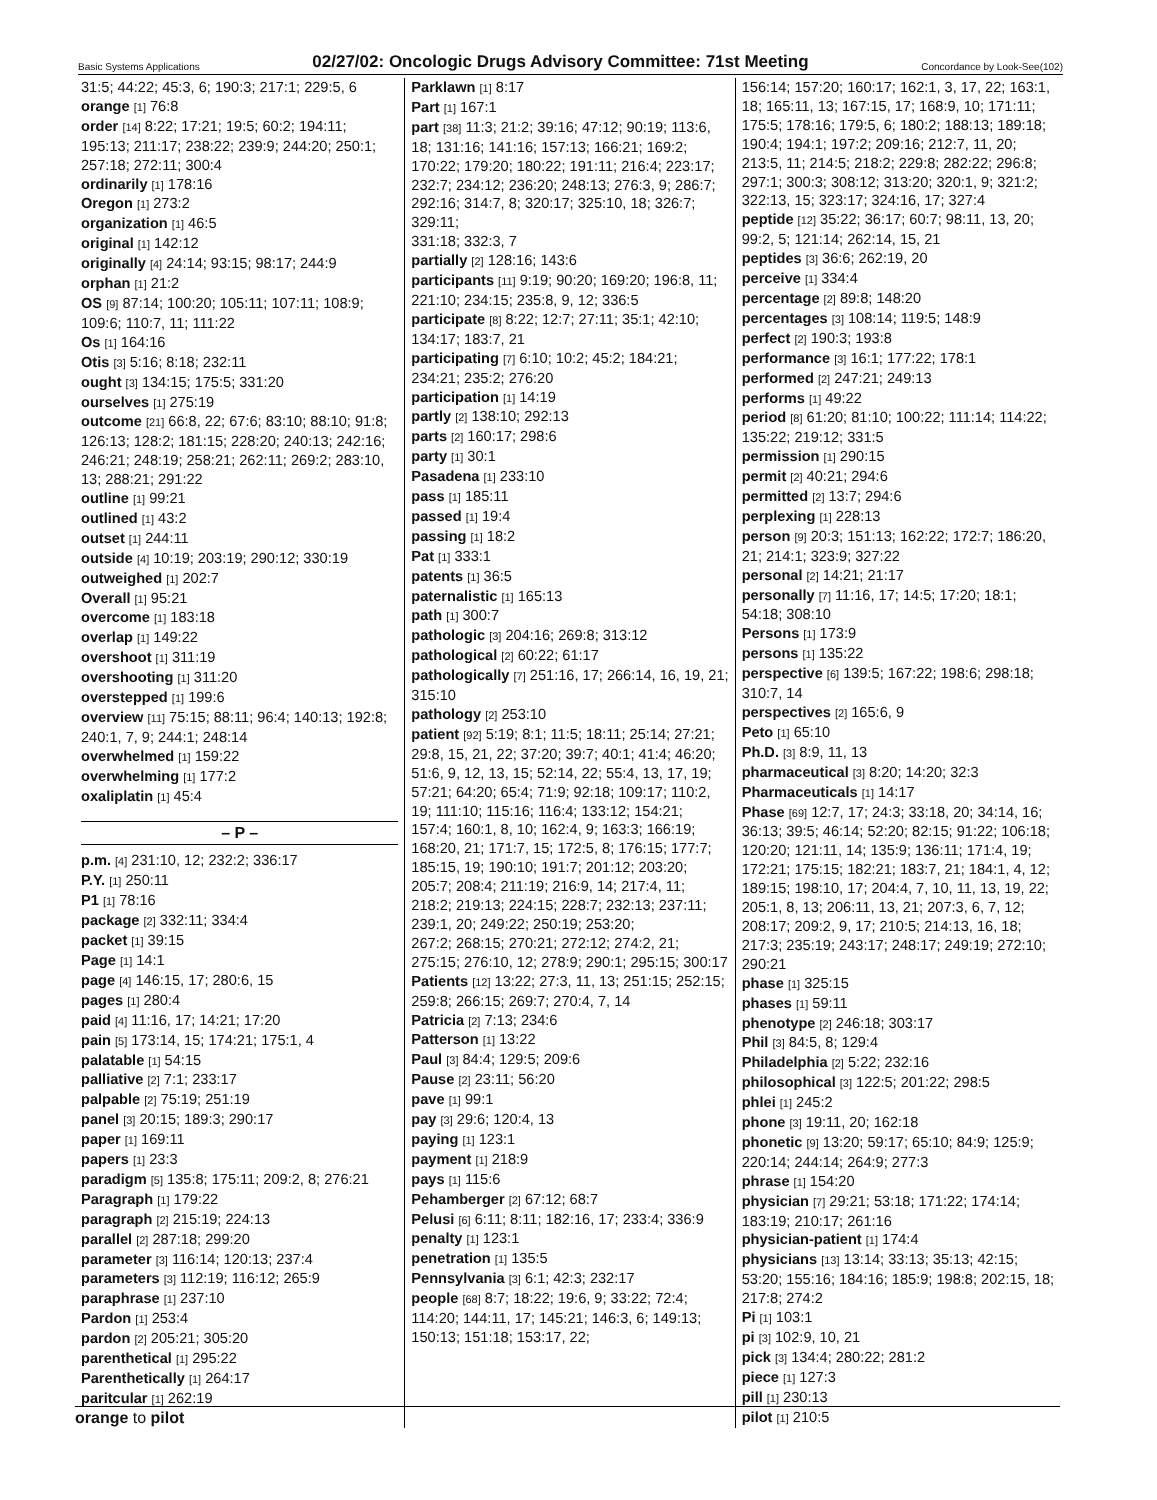Basic Systems Applications 02/27/02: Oncologic Drugs Advisory Committee: 71st Meeting Concordance by Look-See(102)
31:5; 44:22; 45:3, 6; 190:3; 217:1; 229:5, 6
orange [1] 76:8
order [14] 8:22; 17:21; 19:5; 60:2; 194:11; 195:13; 211:17; 238:22; 239:9; 244:20; 250:1; 257:18; 272:11; 300:4
ordinarily [1] 178:16
Oregon [1] 273:2
organization [1] 46:5
original [1] 142:12
originally [4] 24:14; 93:15; 98:17; 244:9
orphan [1] 21:2
OS [9] 87:14; 100:20; 105:11; 107:11; 108:9; 109:6; 110:7, 11; 111:22
Os [1] 164:16
Otis [3] 5:16; 8:18; 232:11
ought [3] 134:15; 175:5; 331:20
ourselves [1] 275:19
outcome [21] 66:8, 22; 67:6; 83:10; 88:10; 91:8; 126:13; 128:2; 181:15; 228:20; 240:13; 242:16; 246:21; 248:19; 258:21; 262:11; 269:2; 283:10, 13; 288:21; 291:22
outline [1] 99:21
outlined [1] 43:2
outset [1] 244:11
outside [4] 10:19; 203:19; 290:12; 330:19
outweighed [1] 202:7
Overall [1] 95:21
overcome [1] 183:18
overlap [1] 149:22
overshoot [1] 311:19
overshooting [1] 311:20
overstepped [1] 199:6
overview [11] 75:15; 88:11; 96:4; 140:13; 192:8; 240:1, 7, 9; 244:1; 248:14
overwhelmed [1] 159:22
overwhelming [1] 177:2
oxaliplatin [1] 45:4
– P –
p.m. [4] 231:10, 12; 232:2; 336:17
P.Y. [1] 250:11
P1 [1] 78:16
package [2] 332:11; 334:4
packet [1] 39:15
Page [1] 14:1
page [4] 146:15, 17; 280:6, 15
pages [1] 280:4
paid [4] 11:16, 17; 14:21; 17:20
pain [5] 173:14, 15; 174:21; 175:1, 4
palatable [1] 54:15
palliative [2] 7:1; 233:17
palpable [2] 75:19; 251:19
panel [3] 20:15; 189:3; 290:17
paper [1] 169:11
papers [1] 23:3
paradigm [5] 135:8; 175:11; 209:2, 8; 276:21
Paragraph [1] 179:22
paragraph [2] 215:19; 224:13
parallel [2] 287:18; 299:20
parameter [3] 116:14; 120:13; 237:4
parameters [3] 112:19; 116:12; 265:9
paraphrase [1] 237:10
Pardon [1] 253:4
pardon [2] 205:21; 305:20
parenthetical [1] 295:22
Parenthetically [1] 264:17
paritcular [1] 262:19
Parklawn [1] 8:17
Part [1] 167:1
part [38] 11:3; 21:2; 39:16; 47:12; 90:19; 113:6, 18; 131:16; 141:16; 157:13; 166:21; 169:2; 170:22; 179:20; 180:22; 191:11; 216:4; 223:17; 232:7; 234:12; 236:20; 248:13; 276:3, 9; 286:7; 292:16; 314:7, 8; 320:17; 325:10, 18; 326:7; 329:11;
331:18; 332:3, 7
partially [2] 128:16; 143:6
participants [11] 9:19; 90:20; 169:20; 196:8, 11; 221:10; 234:15; 235:8, 9, 12; 336:5
participate [8] 8:22; 12:7; 27:11; 35:1; 42:10; 134:17; 183:7, 21
participating [7] 6:10; 10:2; 45:2; 184:21; 234:21; 235:2; 276:20
participation [1] 14:19
partly [2] 138:10; 292:13
parts [2] 160:17; 298:6
party [1] 30:1
Pasadena [1] 233:10
pass [1] 185:11
passed [1] 19:4
passing [1] 18:2
Pat [1] 333:1
patents [1] 36:5
paternalistic [1] 165:13
path [1] 300:7
pathologic [3] 204:16; 269:8; 313:12
pathological [2] 60:22; 61:17
pathologically [7] 251:16, 17; 266:14, 16, 19, 21; 315:10
pathology [2] 253:10
patient [92] 5:19; 8:1; 11:5; 18:11; 25:14; 27:21; 29:8, 15, 21, 22; 37:20; 39:7; 40:1; 41:4; 46:20; 51:6, 9, 12, 13, 15; 52:14, 22; 55:4, 13, 17, 19; 57:21; 64:20; 65:4; 71:9; 92:18; 109:17; 110:2, 19; 111:10; 115:16; 116:4; 133:12; 154:21;
157:4; 160:1, 8, 10; 162:4, 9; 163:3; 166:19; 168:20, 21; 171:7, 15; 172:5, 8; 176:15; 177:7; 185:15, 19; 190:10; 191:7; 201:12; 203:20; 205:7; 208:4; 211:19; 216:9, 14; 217:4, 11; 218:2; 219:13; 224:15; 228:7; 232:13; 237:11; 239:1, 20; 249:22; 250:19; 253:20;
267:2; 268:15; 270:21; 272:12; 274:2, 21; 275:15; 276:10, 12; 278:9; 290:1; 295:15; 300:17
Patients [12] 13:22; 27:3, 11, 13; 251:15; 252:15; 259:8; 266:15; 269:7; 270:4, 7, 14
Patricia [2] 7:13; 234:6
Patterson [1] 13:22
Paul [3] 84:4; 129:5; 209:6
Pause [2] 23:11; 56:20
pave [1] 99:1
pay [3] 29:6; 120:4, 13
paying [1] 123:1
payment [1] 218:9
pays [1] 115:6
Pehamberger [2] 67:12; 68:7
Pelusi [6] 6:11; 8:11; 182:16, 17; 233:4; 336:9
penalty [1] 123:1
penetration [1] 135:5
Pennsylvania [3] 6:1; 42:3; 232:17
people [68] 8:7; 18:22; 19:6, 9; 33:22; 72:4; 114:20; 144:11, 17; 145:21; 146:3, 6; 149:13; 150:13; 151:18; 153:17, 22;
156:14; 157:20; 160:17; 162:1, 3, 17, 22; 163:1, 18; 165:11, 13; 167:15, 17; 168:9, 10; 171:11; 175:5; 178:16; 179:5, 6; 180:2; 188:13; 189:18; 190:4; 194:1; 197:2; 209:16; 212:7, 11, 20; 213:5, 11; 214:5; 218:2; 229:8; 282:22; 296:8; 297:1; 300:3; 308:12; 313:20; 320:1, 9; 321:2; 322:13, 15; 323:17; 324:16, 17; 327:4
peptide [12] 35:22; 36:17; 60:7; 98:11, 13, 20; 99:2, 5; 121:14; 262:14, 15, 21
peptides [3] 36:6; 262:19, 20
perceive [1] 334:4
percentage [2] 89:8; 148:20
percentages [3] 108:14; 119:5; 148:9
perfect [2] 190:3; 193:8
performance [3] 16:1; 177:22; 178:1
performed [2] 247:21; 249:13
performs [1] 49:22
period [8] 61:20; 81:10; 100:22; 111:14; 114:22; 135:22; 219:12; 331:5
permission [1] 290:15
permit [2] 40:21; 294:6
permitted [2] 13:7; 294:6
perplexing [1] 228:13
person [9] 20:3; 151:13; 162:22; 172:7; 186:20, 21; 214:1; 323:9; 327:22
personal [2] 14:21; 21:17
personally [7] 11:16, 17; 14:5; 17:20; 18:1; 54:18; 308:10
Persons [1] 173:9
persons [1] 135:22
perspective [6] 139:5; 167:22; 198:6; 298:18; 310:7, 14
perspectives [2] 165:6, 9
Peto [1] 65:10
Ph.D. [3] 8:9, 11, 13
pharmaceutical [3] 8:20; 14:20; 32:3
Pharmaceuticals [1] 14:17
Phase [69] 12:7, 17; 24:3; 33:18, 20; 34:14, 16; 36:13; 39:5; 46:14; 52:20; 82:15; 91:22; 106:18; 120:20; 121:11, 14; 135:9; 136:11; 171:4, 19; 172:21; 175:15; 182:21; 183:7, 21; 184:1, 4, 12; 189:15; 198:10, 17; 204:4, 7, 10, 11, 13, 19, 22; 205:1, 8, 13; 206:11, 13, 21; 207:3, 6, 7, 12; 208:17; 209:2, 9, 17; 210:5; 214:13, 16, 18; 217:3; 235:19; 243:17; 248:17; 249:19; 272:10; 290:21
phase [1] 325:15
phases [1] 59:11
phenotype [2] 246:18; 303:17
Phil [3] 84:5, 8; 129:4
Philadelphia [2] 5:22; 232:16
philosophical [3] 122:5; 201:22; 298:5
phlei [1] 245:2
phone [3] 19:11, 20; 162:18
phonetic [9] 13:20; 59:17; 65:10; 84:9; 125:9; 220:14; 244:14; 264:9; 277:3
phrase [1] 154:20
physician [7] 29:21; 53:18; 171:22; 174:14; 183:19; 210:17; 261:16
physician-patient [1] 174:4
physicians [13] 13:14; 33:13; 35:13; 42:15; 53:20; 155:16; 184:16; 185:9; 198:8; 202:15, 18; 217:8; 274:2
Pi [1] 103:1
pi [3] 102:9, 10, 21
pick [3] 134:4; 280:22; 281:2
piece [1] 127:3
pill [1] 230:13
pilot [1] 210:5
orange to pilot